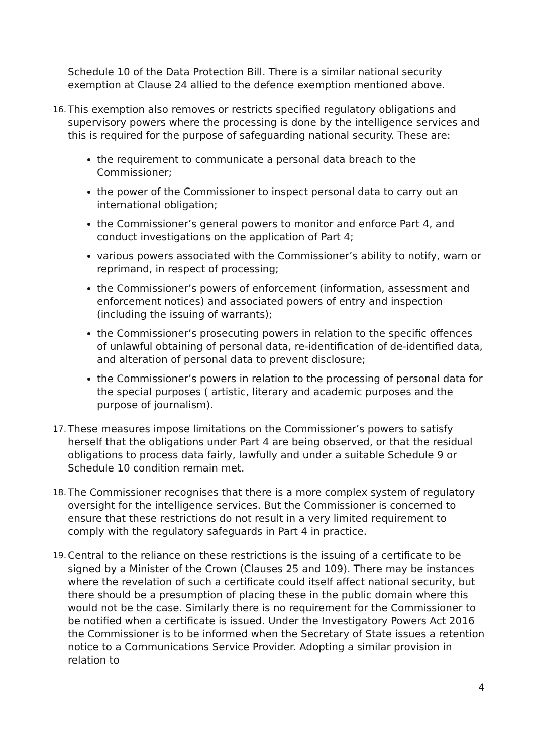Schedule 10 of the Data Protection Bill. There is a similar national security exemption at Clause 24 allied to the defence exemption mentioned above.
16. This exemption also removes or restricts specified regulatory obligations and supervisory powers where the processing is done by the intelligence services and this is required for the purpose of safeguarding national security. These are:
the requirement to communicate a personal data breach to the Commissioner;
the power of the Commissioner to inspect personal data to carry out an international obligation;
the Commissioner’s general powers to monitor and enforce Part 4, and conduct investigations on the application of Part 4;
various powers associated with the Commissioner’s ability to notify, warn or reprimand, in respect of processing;
the Commissioner’s powers of enforcement (information, assessment and enforcement notices) and associated powers of entry and inspection (including the issuing of warrants);
the Commissioner’s prosecuting powers in relation to the specific offences of unlawful obtaining of personal data, re-identification of de-identified data, and alteration of personal data to prevent disclosure;
the Commissioner’s powers in relation to the processing of personal data for the special purposes ( artistic, literary and academic purposes and the purpose of journalism).
17. These measures impose limitations on the Commissioner’s powers to satisfy herself that the obligations under Part 4 are being observed, or that the residual obligations to process data fairly, lawfully and under a suitable Schedule 9 or Schedule 10 condition remain met.
18. The Commissioner recognises that there is a more complex system of regulatory oversight for the intelligence services. But the Commissioner is concerned to ensure that these restrictions do not result in a very limited requirement to comply with the regulatory safeguards in Part 4 in practice.
19. Central to the reliance on these restrictions is the issuing of a certificate to be signed by a Minister of the Crown (Clauses 25 and 109). There may be instances where the revelation of such a certificate could itself affect national security, but there should be a presumption of placing these in the public domain where this would not be the case. Similarly there is no requirement for the Commissioner to be notified when a certificate is issued. Under the Investigatory Powers Act 2016 the Commissioner is to be informed when the Secretary of State issues a retention notice to a Communications Service Provider. Adopting a similar provision in relation to
4